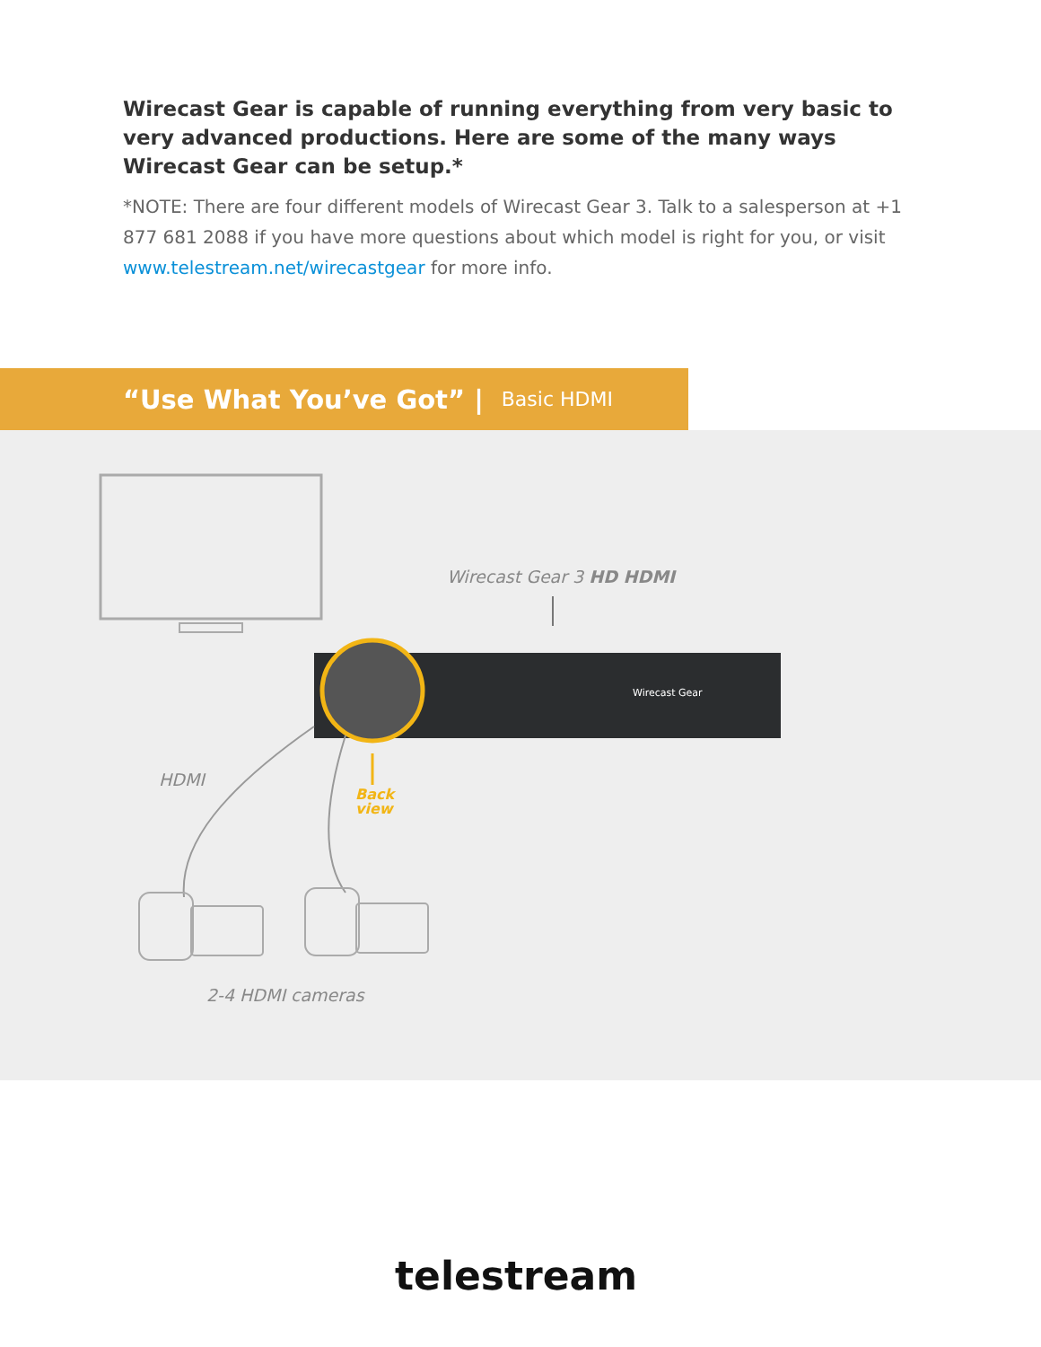Wirecast Gear is capable of running everything from very basic to very advanced productions. Here are some of the many ways Wirecast Gear can be setup.*
*NOTE: There are four different models of Wirecast Gear 3. Talk to a salesperson at +1 877 681 2088 if you have more questions about which model is right for you, or visit www.telestream.net/wirecastgear for more info.
“Use What You’ve Got” | Basic HDMI
Wirecast Gear 3 HD HDMI
Wirecast Gear
HDMI
Back
view
2-4 HDMI cameras
telestream